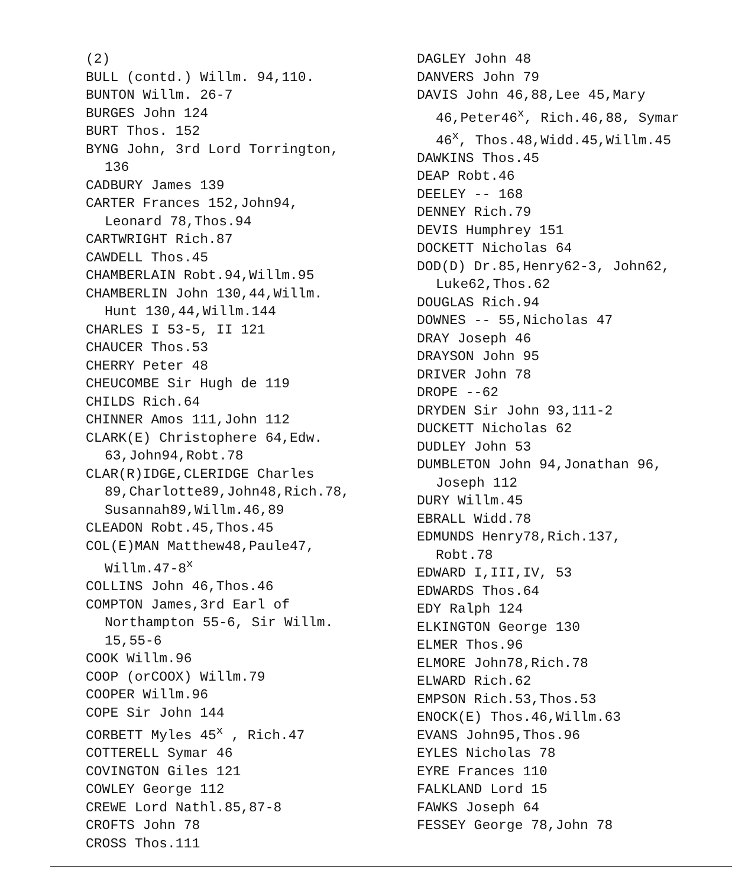(2)
BULL (contd.) Willm. 94,110.
BUNTON Willm. 26-7
BURGES John 124
BURT Thos. 152
BYNG John, 3rd Lord Torrington,
136
CADBURY James 139
CARTER Frances 152,John94,
Leonard 78,Thos.94
CARTWRIGHT Rich.87
CAWDELL Thos.45
CHAMBERLAIN Robt.94,Willm.95
CHAMBERLIN John 130,44,Willm.
Hunt 130,44,Willm.144
CHARLES I 53-5, II 121
CHAUCER Thos.53
CHERRY Peter 48
CHEUCOMBE Sir Hugh de 119
CHILDS Rich.64
CHINNER Amos 111,John 112
CLARK(E) Christophere 64,Edw.
63,John94,Robt.78
CLAR(R)IDGE,CLERIDGE Charles
89,Charlotte89,John48,Rich.78,
Susannah89,Willm.46,89
CLEADON Robt.45,Thos.45
COL(E)MAN Matthew48,Paule47,
Willm.47-8<sup>x</sup>
COLLINS John 46,Thos.46
COMPTON James,3rd Earl of
Northampton 55-6, Sir Willm.
15,55-6
COOK Willm.96
COOP (orCOOX) Willm.79
COOPER Willm.96
COPE Sir John 144
CORBETT Myles 45<sup>x</sup> , Rich.47
COTTERELL Symar 46
COVINGTON Giles 121
COWLEY George 112
CREWE Lord Nathl.85,87-8
CROFTS John 78
CROSS Thos.111
DAGLEY John 48
DANVERS John 79
DAVIS John 46,88,Lee 45,Mary
46,Peter46<sup>x</sup>, Rich.46,88, Symar
46<sup>x</sup>, Thos.48,Widd.45,Willm.45
DAWKINS Thos.45
DEAP Robt.46
DEELEY -- 168
DENNEY Rich.79
DEVIS Humphrey 151
DOCKETT Nicholas 64
DOD(D) Dr.85,Henry62-3, John62,
Luke62,Thos.62
DOUGLAS Rich.94
DOWNES -- 55,Nicholas 47
DRAY Joseph 46
DRAYSON John 95
DRIVER John 78
DROPE --62
DRYDEN Sir John 93,111-2
DUCKETT Nicholas 62
DUDLEY John 53
DUMBLETON John 94,Jonathan 96,
Joseph 112
DURY Willm.45
EBRALL Widd.78
EDMUNDS Henry78,Rich.137,
Robt.78
EDWARD I,III,IV, 53
EDWARDS Thos.64
EDY Ralph 124
ELKINGTON George 130
ELMER Thos.96
ELMORE John78,Rich.78
ELWARD Rich.62
EMPSON Rich.53,Thos.53
ENOCK(E) Thos.46,Willm.63
EVANS John95,Thos.96
EYLES Nicholas 78
EYRE Frances 110
FALKLAND Lord 15
FAWKS Joseph 64
FESSEY George 78,John 78